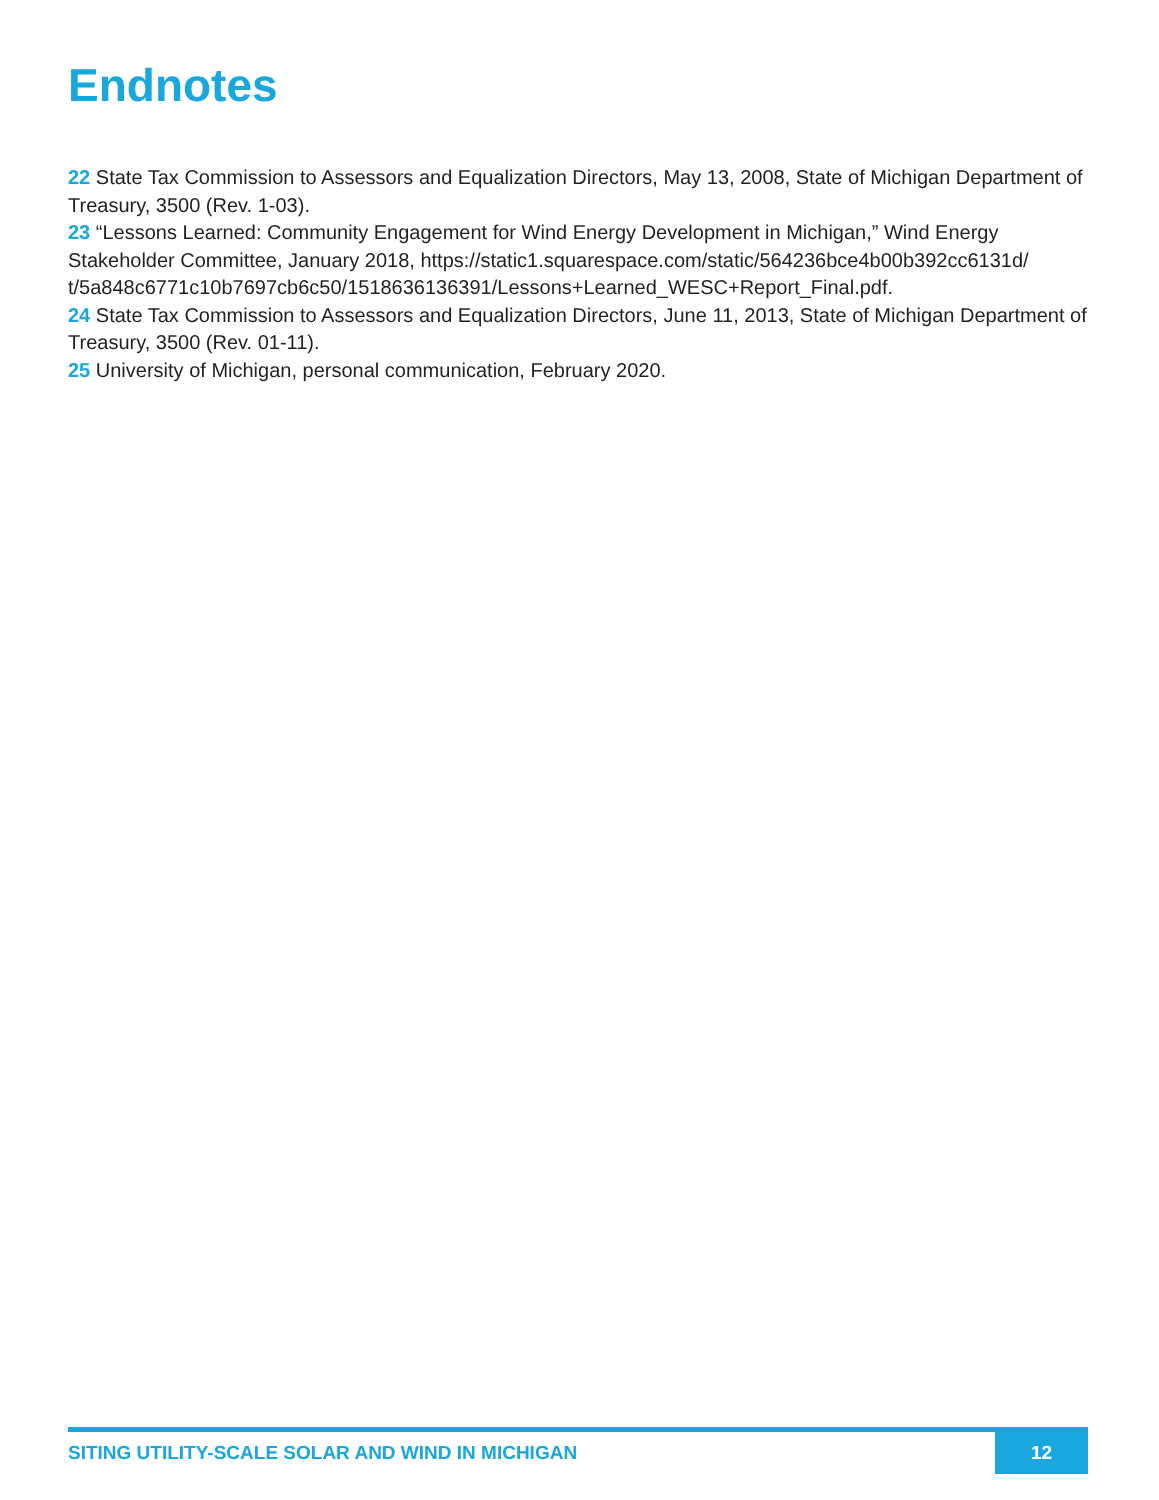Endnotes
22 State Tax Commission to Assessors and Equalization Directors, May 13, 2008, State of Michigan Department of Treasury, 3500 (Rev. 1-03).
23 “Lessons Learned: Community Engagement for Wind Energy Development in Michigan,” Wind Energy Stakeholder Committee, January 2018, https://static1.squarespace.com/static/564236bce4b00b392cc6131d/ t/5a848c6771c10b7697cb6c50/1518636136391/Lessons+Learned_WESC+Report_Final.pdf.
24 State Tax Commission to Assessors and Equalization Directors, June 11, 2013, State of Michigan Department of Treasury, 3500 (Rev. 01-11).
25 University of Michigan, personal communication, February 2020.
SITING UTILITY-SCALE SOLAR AND WIND IN MICHIGAN
12